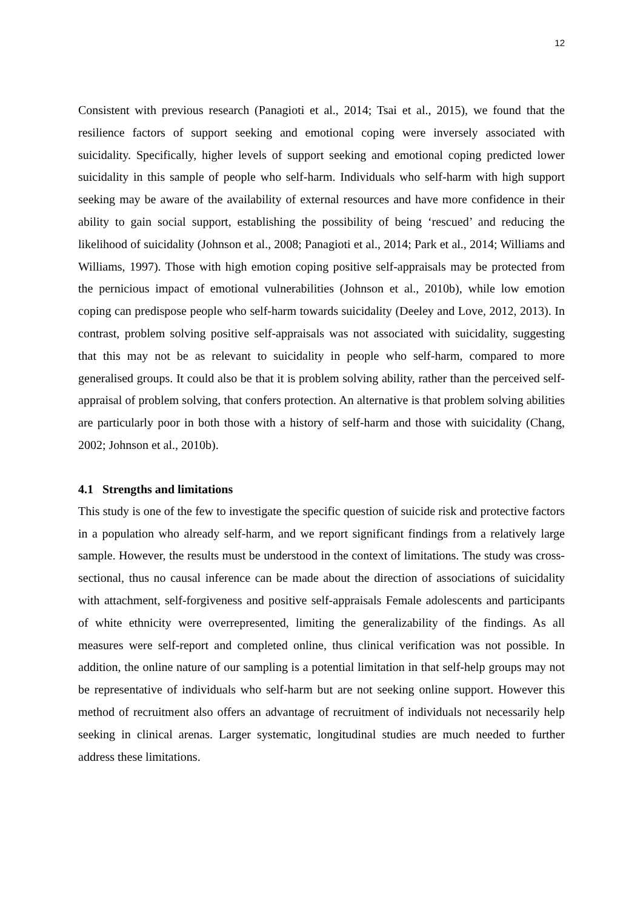12
Consistent with previous research (Panagioti et al., 2014; Tsai et al., 2015), we found that the resilience factors of support seeking and emotional coping were inversely associated with suicidality. Specifically, higher levels of support seeking and emotional coping predicted lower suicidality in this sample of people who self-harm. Individuals who self-harm with high support seeking may be aware of the availability of external resources and have more confidence in their ability to gain social support, establishing the possibility of being ‘rescued’ and reducing the likelihood of suicidality (Johnson et al., 2008; Panagioti et al., 2014; Park et al., 2014; Williams and Williams, 1997). Those with high emotion coping positive self-appraisals may be protected from the pernicious impact of emotional vulnerabilities (Johnson et al., 2010b), while low emotion coping can predispose people who self-harm towards suicidality (Deeley and Love, 2012, 2013). In contrast, problem solving positive self-appraisals was not associated with suicidality, suggesting that this may not be as relevant to suicidality in people who self-harm, compared to more generalised groups. It could also be that it is problem solving ability, rather than the perceived self-appraisal of problem solving, that confers protection. An alternative is that problem solving abilities are particularly poor in both those with a history of self-harm and those with suicidality (Chang, 2002; Johnson et al., 2010b).
4.1 Strengths and limitations
This study is one of the few to investigate the specific question of suicide risk and protective factors in a population who already self-harm, and we report significant findings from a relatively large sample. However, the results must be understood in the context of limitations. The study was cross-sectional, thus no causal inference can be made about the direction of associations of suicidality with attachment, self-forgiveness and positive self-appraisals Female adolescents and participants of white ethnicity were overrepresented, limiting the generalizability of the findings. As all measures were self-report and completed online, thus clinical verification was not possible. In addition, the online nature of our sampling is a potential limitation in that self-help groups may not be representative of individuals who self-harm but are not seeking online support. However this method of recruitment also offers an advantage of recruitment of individuals not necessarily help seeking in clinical arenas. Larger systematic, longitudinal studies are much needed to further address these limitations.